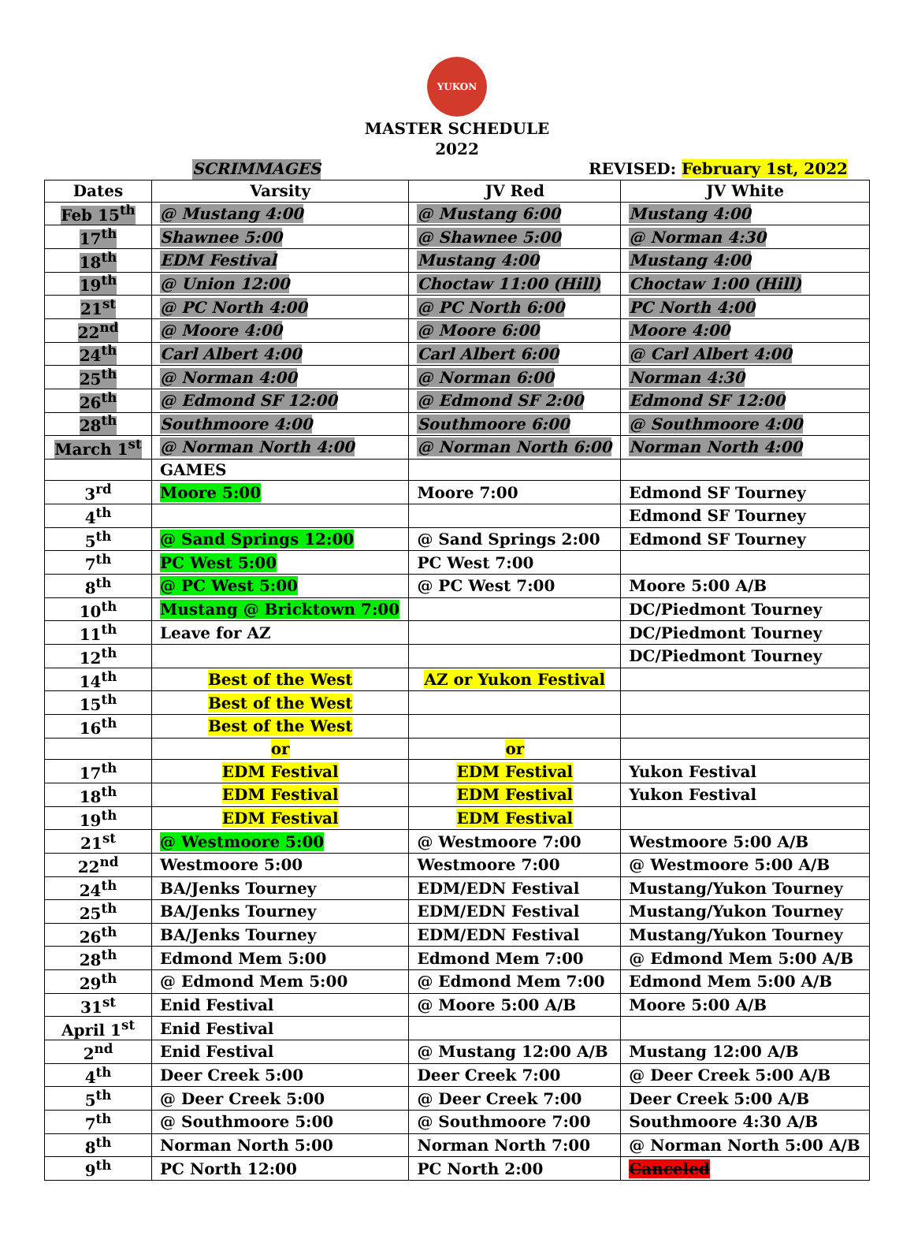YUKON
MASTER SCHEDULE
2022
SCRIMMAGES REVISED: February 1st, 2022
| Dates | Varsity | JV Red | JV White |
| --- | --- | --- | --- |
| Feb 15<sup>th</sup> | @ Mustang 4:00 | @ Mustang 6:00 | Mustang 4:00 |
| 17<sup>th</sup> | Shawnee 5:00 | @ Shawnee 5:00 | @ Norman 4:30 |
| 18<sup>th</sup> | EDM Festival | Mustang 4:00 | Mustang 4:00 |
| 19<sup>th</sup> | @ Union 12:00 | Choctaw 11:00 (Hill) | Choctaw 1:00 (Hill) |
| 21<sup>st</sup> | @ PC North 4:00 | @ PC North 6:00 | PC North 4:00 |
| 22<sup>nd</sup> | @ Moore 4:00 | @ Moore 6:00 | Moore 4:00 |
| 24<sup>th</sup> | Carl Albert 4:00 | Carl Albert 6:00 | @ Carl Albert 4:00 |
| 25<sup>th</sup> | @ Norman 4:00 | @ Norman 6:00 | Norman 4:30 |
| 26<sup>th</sup> | @ Edmond SF 12:00 | @ Edmond SF 2:00 | Edmond SF 12:00 |
| 28<sup>th</sup> | Southmoore 4:00 | Southmoore 6:00 | @ Southmoore 4:00 |
| March 1<sup>st</sup> | @ Norman North 4:00 | @ Norman North 6:00 | Norman North 4:00 |
| | GAMES | | |
| 3<sup>rd</sup> | Moore 5:00 | Moore 7:00 | Edmond SF Tourney |
| 4<sup>th</sup> | | | Edmond SF Tourney |
| 5<sup>th</sup> | @ Sand Springs 12:00 | @ Sand Springs 2:00 | Edmond SF Tourney |
| 7<sup>th</sup> | PC West 5:00 | PC West 7:00 | |
| 8<sup>th</sup> | @ PC West 5:00 | @ PC West 7:00 | Moore 5:00 A/B |
| 10<sup>th</sup> | Mustang @ Bricktown 7:00 | | DC/Piedmont Tourney |
| 11<sup>th</sup> | Leave for AZ | | DC/Piedmont Tourney |
| 12<sup>th</sup> | | | DC/Piedmont Tourney |
| 14<sup>th</sup> | Best of the West | AZ or Yukon Festival | |
| 15<sup>th</sup> | Best of the West | | |
| 16<sup>th</sup> | Best of the West | | |
| | or | or | |
| 17<sup>th</sup> | EDM Festival | EDM Festival | Yukon Festival |
| 18<sup>th</sup> | EDM Festival | EDM Festival | Yukon Festival |
| 19<sup>th</sup> | EDM Festival | EDM Festival | |
| 21<sup>st</sup> | @ Westmoore 5:00 | @ Westmoore 7:00 | Westmoore 5:00 A/B |
| 22<sup>nd</sup> | Westmoore 5:00 | Westmoore 7:00 | @ Westmoore 5:00 A/B |
| 24<sup>th</sup> | BA/Jenks Tourney | EDM/EDN Festival | Mustang/Yukon Tourney |
| 25<sup>th</sup> | BA/Jenks Tourney | EDM/EDN Festival | Mustang/Yukon Tourney |
| 26<sup>th</sup> | BA/Jenks Tourney | EDM/EDN Festival | Mustang/Yukon Tourney |
| 28<sup>th</sup> | Edmond Mem 5:00 | Edmond Mem 7:00 | @ Edmond Mem 5:00 A/B |
| 29<sup>th</sup> | @ Edmond Mem 5:00 | @ Edmond Mem 7:00 | Edmond Mem 5:00 A/B |
| 31<sup>st</sup> | Enid Festival | @ Moore 5:00 A/B | Moore 5:00 A/B |
| April 1<sup>st</sup> | Enid Festival | | |
| 2<sup>nd</sup> | Enid Festival | @ Mustang 12:00 A/B | Mustang 12:00 A/B |
| 4<sup>th</sup> | Deer Creek 5:00 | Deer Creek 7:00 | @ Deer Creek 5:00 A/B |
| 5<sup>th</sup> | @ Deer Creek 5:00 | @ Deer Creek 7:00 | Deer Creek 5:00 A/B |
| 7<sup>th</sup> | @ Southmoore 5:00 | @ Southmoore 7:00 | Southmoore 4:30 A/B |
| 8<sup>th</sup> | Norman North 5:00 | Norman North 7:00 | @ Norman North 5:00 A/B |
| 9<sup>th</sup> | PC North 12:00 | PC North 2:00 | Canceled |